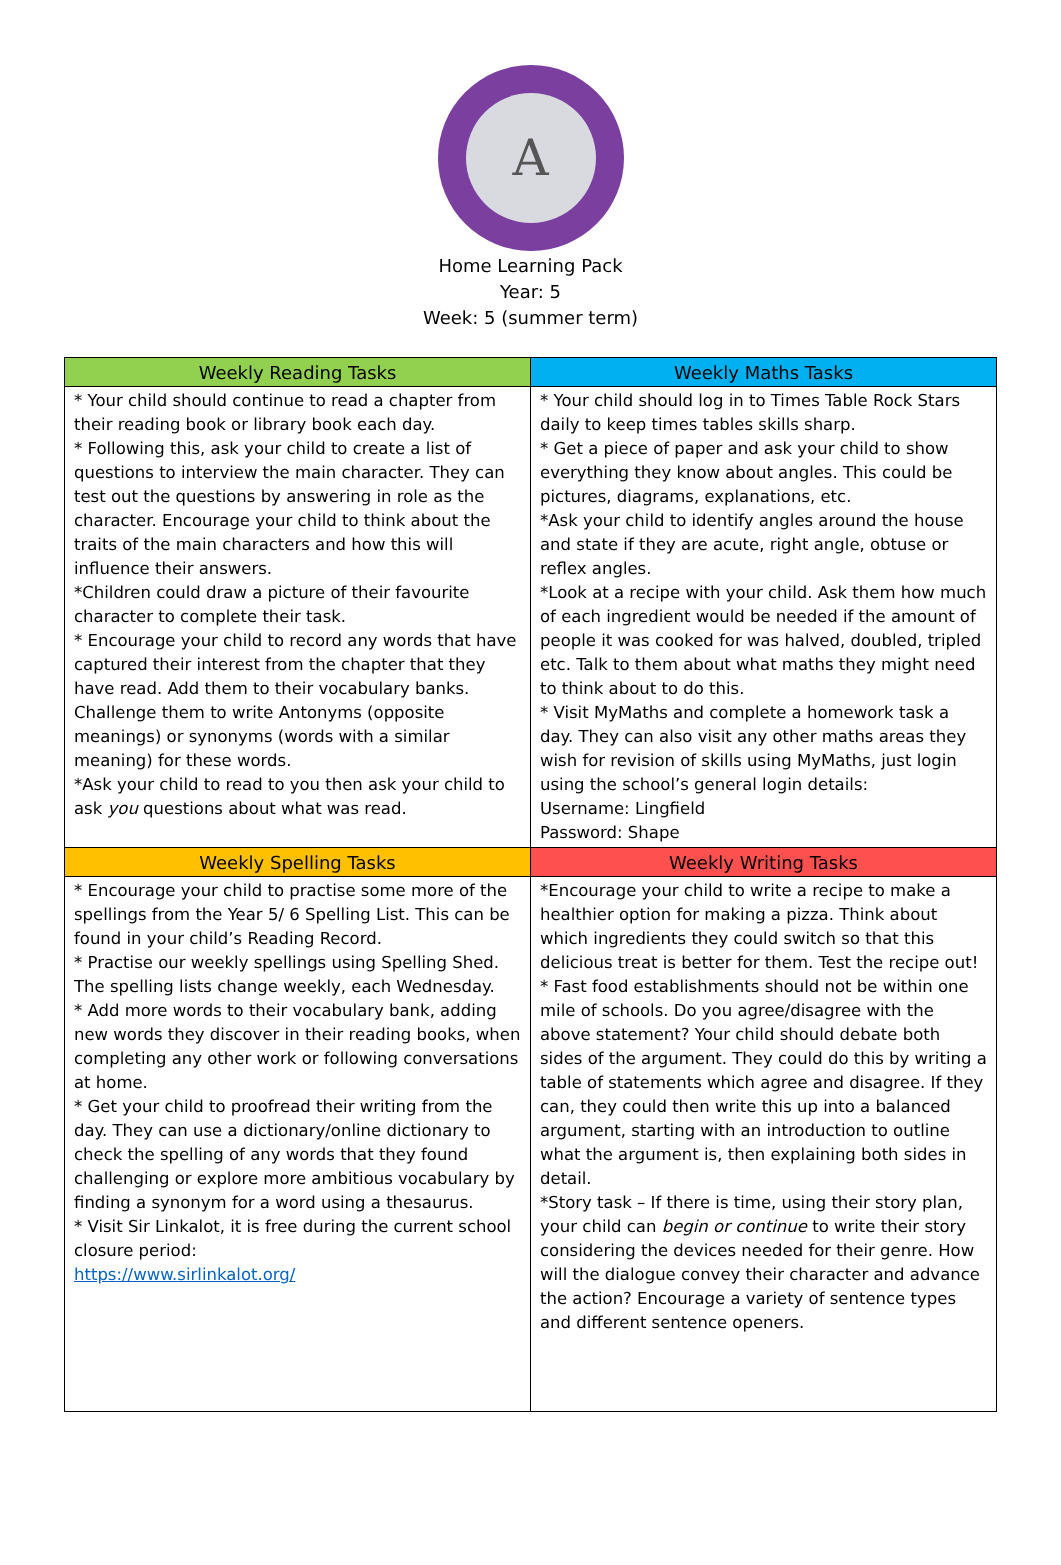A
Home Learning Pack
Year: 5
Week: 5 (summer term)
| Weekly Reading Tasks | Weekly Maths Tasks |
| --- | --- |
| * Your child should continue to read a chapter from their reading book or library book each day. * Following this, ask your child to create a list of questions to interview the main character. They can test out the questions by answering in role as the character. Encourage your child to think about the traits of the main characters and how this will influence their answers. *Children could draw a picture of their favourite character to complete their task. * Encourage your child to record any words that have captured their interest from the chapter that they have read. Add them to their vocabulary banks. Challenge them to write Antonyms (opposite meanings) or synonyms (words with a similar meaning) for these words. *Ask your child to read to you then ask your child to ask you questions about what was read. | * Your child should log in to Times Table Rock Stars daily to keep times tables skills sharp. * Get a piece of paper and ask your child to show everything they know about angles. This could be pictures, diagrams, explanations, etc. *Ask your child to identify angles around the house and state if they are acute, right angle, obtuse or reflex angles. *Look at a recipe with your child. Ask them how much of each ingredient would be needed if the amount of people it was cooked for was halved, doubled, tripled etc. Talk to them about what maths they might need to think about to do this. * Visit MyMaths and complete a homework task a day. They can also visit any other maths areas they wish for revision of skills using MyMaths, just login using the school’s general login details: Username: Lingfield Password: Shape |
| Weekly Spelling Tasks | Weekly Writing Tasks |
| * Encourage your child to practise some more of the spellings from the Year 5/ 6 Spelling List. This can be found in your child’s Reading Record. * Practise our weekly spellings using Spelling Shed. The spelling lists change weekly, each Wednesday. * Add more words to their vocabulary bank, adding new words they discover in their reading books, when completing any other work or following conversations at home. * Get your child to proofread their writing from the day. They can use a dictionary/online dictionary to check the spelling of any words that they found challenging or explore more ambitious vocabulary by finding a synonym for a word using a thesaurus. * Visit Sir Linkalot, it is free during the current school closure period: https://www.sirlinkalot.org/ | *Encourage your child to write a recipe to make a healthier option for making a pizza. Think about which ingredients they could switch so that this delicious treat is better for them. Test the recipe out! * Fast food establishments should not be within one mile of schools. Do you agree/disagree with the above statement? Your child should debate both sides of the argument. They could do this by writing a table of statements which agree and disagree. If they can, they could then write this up into a balanced argument, starting with an introduction to outline what the argument is, then explaining both sides in detail. *Story task – If there is time, using their story plan, your child can begin or continue to write their story considering the devices needed for their genre. How will the dialogue convey their character and advance the action? Encourage a variety of sentence types and different sentence openers. |